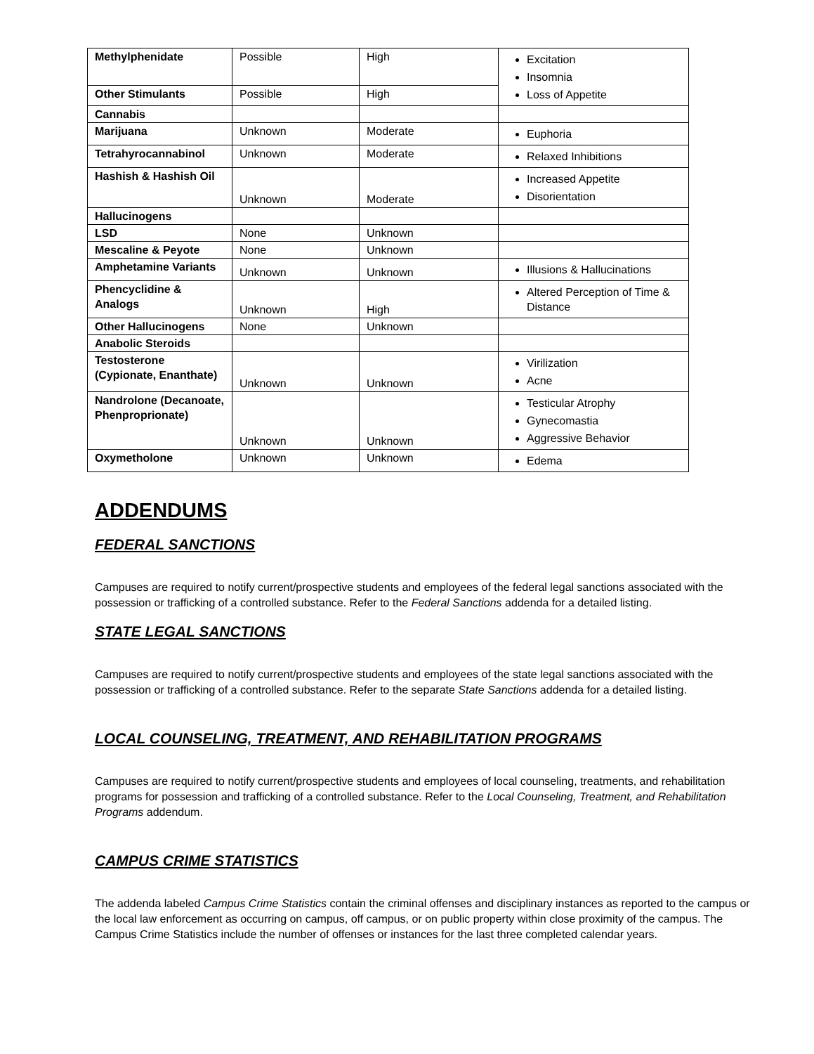| Methylphenidate | Possible | High | Excitation Insomnia Loss of Appetite |
| Other Stimulants | Possible | High | |
| Cannabis | | | |
| Marijuana | Unknown | Moderate | Euphoria |
| Tetrahyrocannabinol | Unknown | Moderate | Relaxed Inhibitions |
| Hashish & Hashish Oil | Unknown | Moderate | Increased Appetite Disorientation |
| Hallucinogens | | | |
| LSD | None | Unknown | |
| Mescaline & Peyote | None | Unknown | |
| Amphetamine Variants | Unknown | Unknown | Illusions & Hallucinations |
| Phencyclidine & Analogs | Unknown | High | Altered Perception of Time & Distance |
| Other Hallucinogens | None | Unknown | |
| Anabolic Steroids | | | |
| Testosterone (Cypionate, Enanthate) | Unknown | Unknown | Virilization Acne |
| Nandrolone (Decanoate, Phenproprionate) | Unknown | Unknown | Testicular Atrophy Gynecomastia Aggressive Behavior |
| Oxymetholone | Unknown | Unknown | Edema |
ADDENDUMS
FEDERAL SANCTIONS
Campuses are required to notify current/prospective students and employees of the federal legal sanctions associated with the possession or trafficking of a controlled substance. Refer to the Federal Sanctions addenda for a detailed listing.
STATE LEGAL SANCTIONS
Campuses are required to notify current/prospective students and employees of the state legal sanctions associated with the possession or trafficking of a controlled substance. Refer to the separate State Sanctions addenda for a detailed listing.
LOCAL COUNSELING, TREATMENT, AND REHABILITATION PROGRAMS
Campuses are required to notify current/prospective students and employees of local counseling, treatments, and rehabilitation programs for possession and trafficking of a controlled substance. Refer to the Local Counseling, Treatment, and Rehabilitation Programs addendum.
CAMPUS CRIME STATISTICS
The addenda labeled Campus Crime Statistics contain the criminal offenses and disciplinary instances as reported to the campus or the local law enforcement as occurring on campus, off campus, or on public property within close proximity of the campus. The Campus Crime Statistics include the number of offenses or instances for the last three completed calendar years.